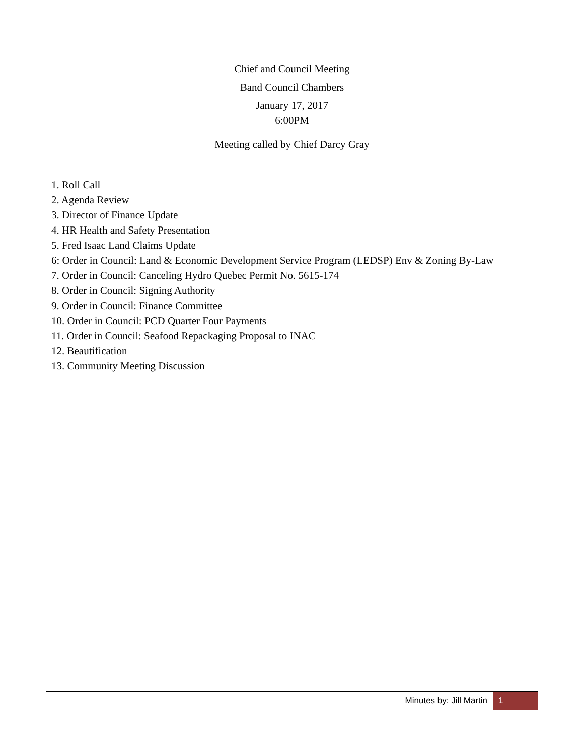Chief and Council Meeting
Band Council Chambers
January 17, 2017
6:00PM
Meeting called by Chief Darcy Gray
1. Roll Call
2. Agenda Review
3. Director of Finance Update
4. HR Health and Safety Presentation
5. Fred Isaac Land Claims Update
6: Order in Council: Land & Economic Development Service Program (LEDSP) Env & Zoning By-Law
7. Order in Council: Canceling Hydro Quebec Permit No. 5615-174
8. Order in Council: Signing Authority
9. Order in Council: Finance Committee
10. Order in Council: PCD Quarter Four Payments
11. Order in Council: Seafood Repackaging Proposal to INAC
12. Beautification
13. Community Meeting Discussion
Minutes by: Jill Martin 1